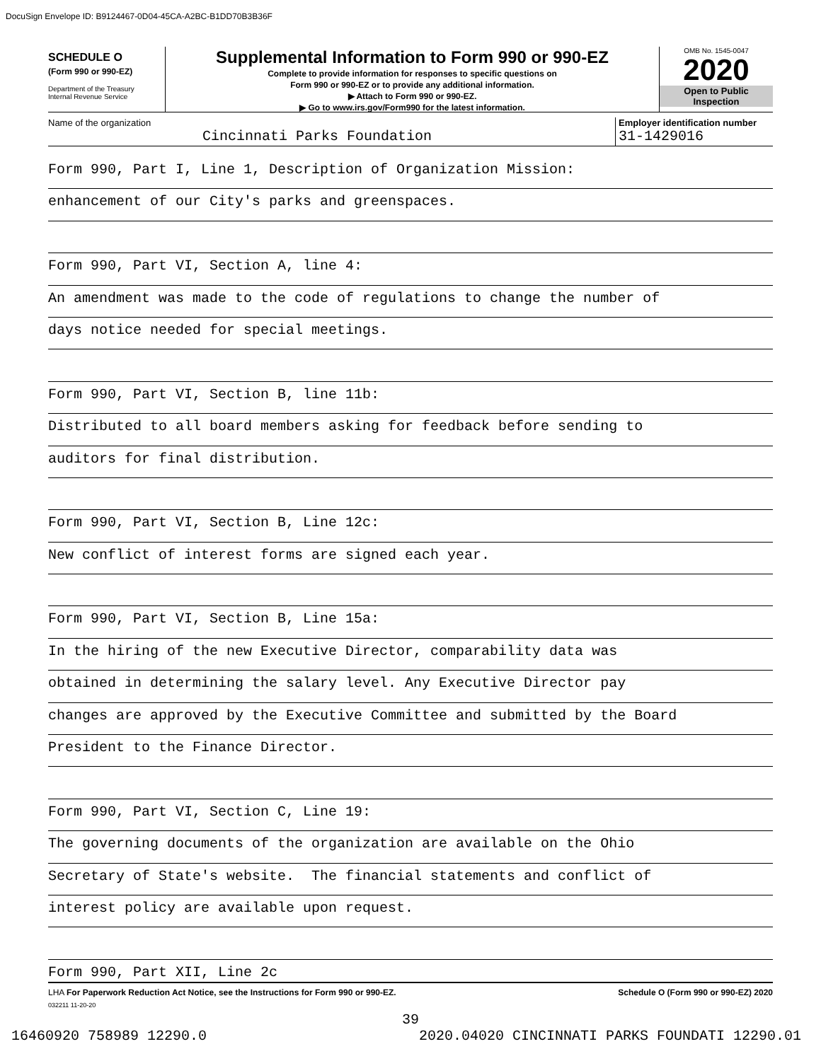DocuSign Envelope ID: B9124467-0D04-45CA-A2BC-B1DD70B3B36F
SCHEDULE O
(Form 990 or 990-EZ)
Department of the Treasury
Internal Revenue Service
Supplemental Information to Form 990 or 990-EZ
Complete to provide information for responses to specific questions on
Form 990 or 990-EZ or to provide any additional information.
▶ Attach to Form 990 or 990-EZ.
▶ Go to www.irs.gov/Form990 for the latest information.
OMB No. 1545-0047
2020
Open to Public
Inspection
Name of the organization
Cincinnati Parks Foundation
Employer identification number
31-1429016
Form 990, Part I, Line 1, Description of Organization Mission:
enhancement of our City's parks and greenspaces.
Form 990, Part VI, Section A, line 4:
An amendment was made to the code of regulations to change the number of
days notice needed for special meetings.
Form 990, Part VI, Section B, line 11b:
Distributed to all board members asking for feedback before sending to
auditors for final distribution.
Form 990, Part VI, Section B, Line 12c:
New conflict of interest forms are signed each year.
Form 990, Part VI, Section B, Line 15a:
In the hiring of the new Executive Director, comparability data was
obtained in determining the salary level. Any Executive Director pay
changes are approved by the Executive Committee and submitted by the Board
President to the Finance Director.
Form 990, Part VI, Section C, Line 19:
The governing documents of the organization are available on the Ohio
Secretary of State's website. The financial statements and conflict of
interest policy are available upon request.
Form 990, Part XII, Line 2c
LHA For Paperwork Reduction Act Notice, see the Instructions for Form 990 or 990-EZ.
032211 11-20-20
Schedule O (Form 990 or 990-EZ) 2020
39
16460920 758989 12290.0 2020.04020 CINCINNATI PARKS FOUNDATI 12290.01